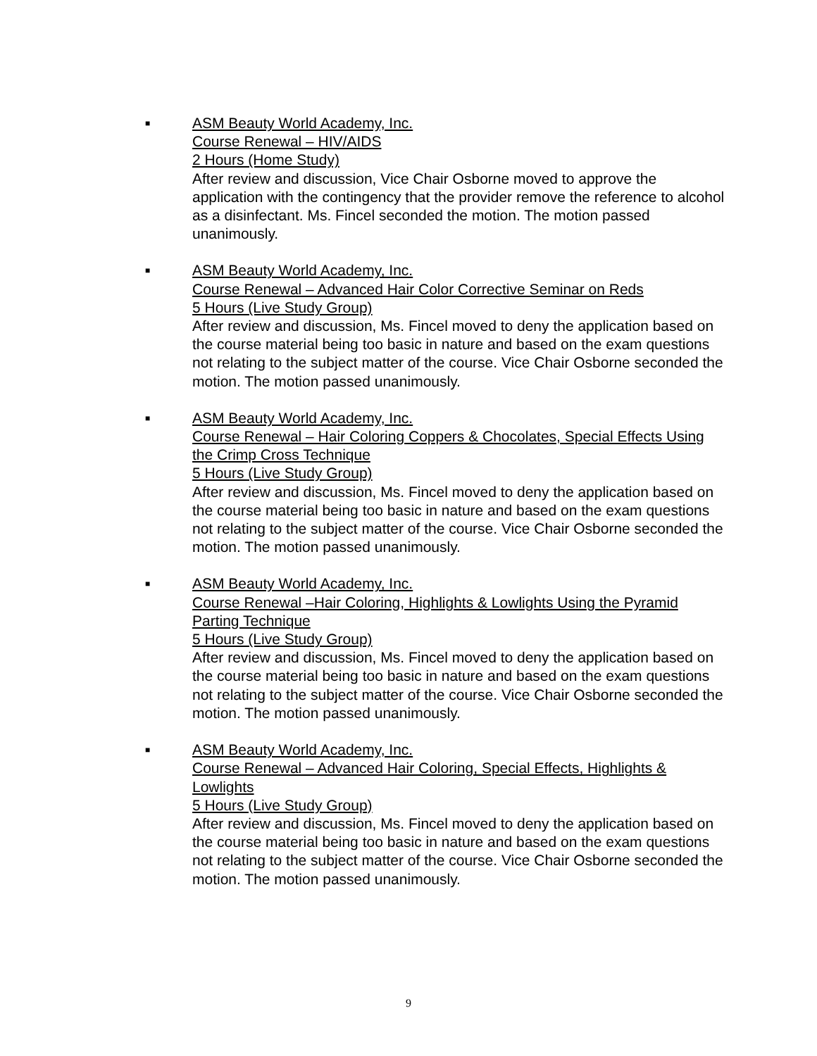■
ASM Beauty World Academy, Inc.
Course Renewal – HIV/AIDS
2 Hours (Home Study)
After review and discussion, Vice Chair Osborne moved to approve the application with the contingency that the provider remove the reference to alcohol as a disinfectant. Ms. Fincel seconded the motion. The motion passed unanimously.
■
ASM Beauty World Academy, Inc.
Course Renewal – Advanced Hair Color Corrective Seminar on Reds
5 Hours (Live Study Group)
After review and discussion, Ms. Fincel moved to deny the application based on the course material being too basic in nature and based on the exam questions not relating to the subject matter of the course. Vice Chair Osborne seconded the motion. The motion passed unanimously.
■
ASM Beauty World Academy, Inc.
Course Renewal – Hair Coloring Coppers & Chocolates, Special Effects Using the Crimp Cross Technique
5 Hours (Live Study Group)
After review and discussion, Ms. Fincel moved to deny the application based on the course material being too basic in nature and based on the exam questions not relating to the subject matter of the course. Vice Chair Osborne seconded the motion. The motion passed unanimously.
■
ASM Beauty World Academy, Inc.
Course Renewal –Hair Coloring, Highlights & Lowlights Using the Pyramid Parting Technique
5 Hours (Live Study Group)
After review and discussion, Ms. Fincel moved to deny the application based on the course material being too basic in nature and based on the exam questions not relating to the subject matter of the course. Vice Chair Osborne seconded the motion. The motion passed unanimously.
■
ASM Beauty World Academy, Inc.
Course Renewal – Advanced Hair Coloring, Special Effects, Highlights & Lowlights
5 Hours (Live Study Group)
After review and discussion, Ms. Fincel moved to deny the application based on the course material being too basic in nature and based on the exam questions not relating to the subject matter of the course. Vice Chair Osborne seconded the motion. The motion passed unanimously.
9